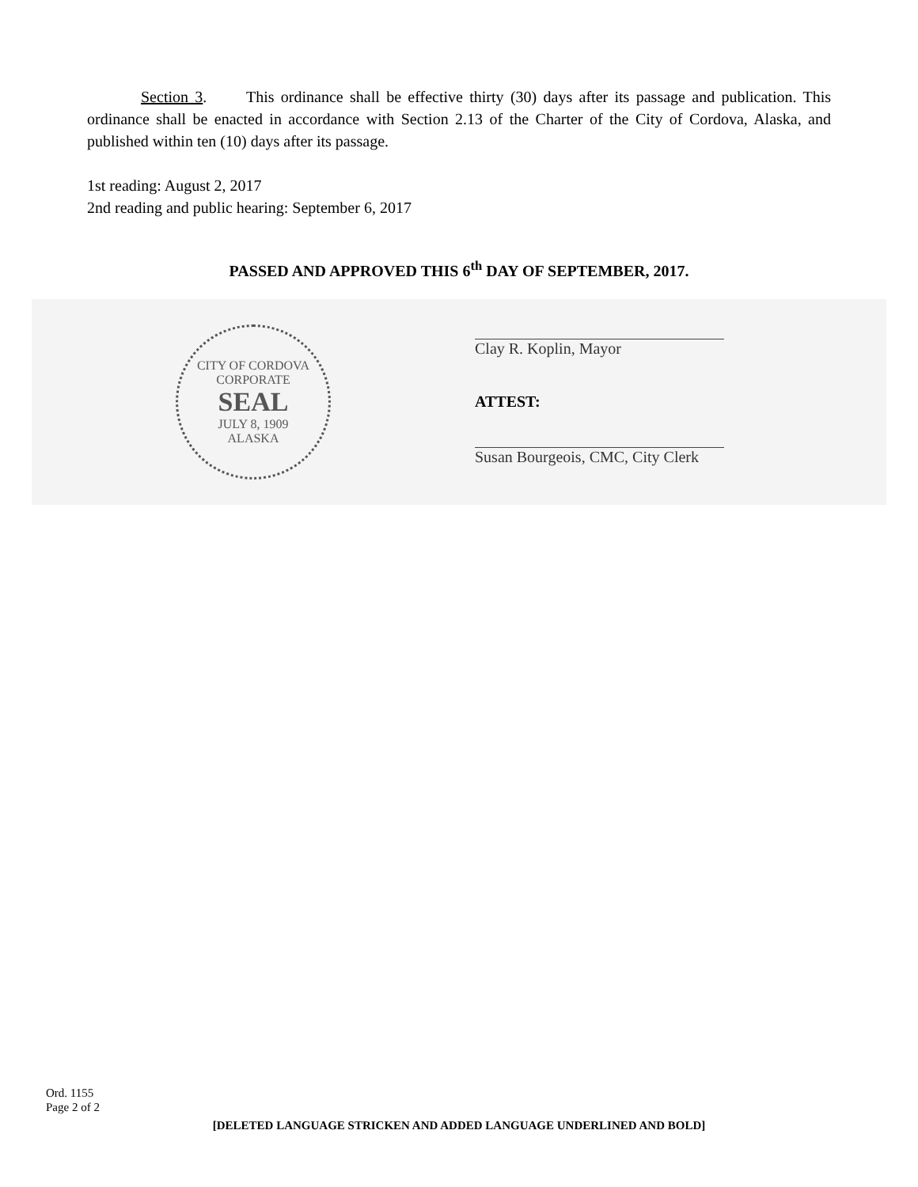Section 3. This ordinance shall be effective thirty (30) days after its passage and publication. This ordinance shall be enacted in accordance with Section 2.13 of the Charter of the City of Cordova, Alaska, and published within ten (10) days after its passage.
1st reading: August 2, 2017
2nd reading and public hearing: September 6, 2017
PASSED AND APPROVED THIS 6<sup>th</sup> DAY OF SEPTEMBER, 2017.
CITY OF CORDOVA
CORPORATE
SEAL
JULY 8, 1909
ALASKA
Clay R. Koplin, Mayor
ATTEST:
Susan Bourgeois, CMC, City Clerk
Ord. 1155
Page 2 of 2
[DELETED LANGUAGE STRICKEN AND ADDED LANGUAGE UNDERLINED AND BOLD]